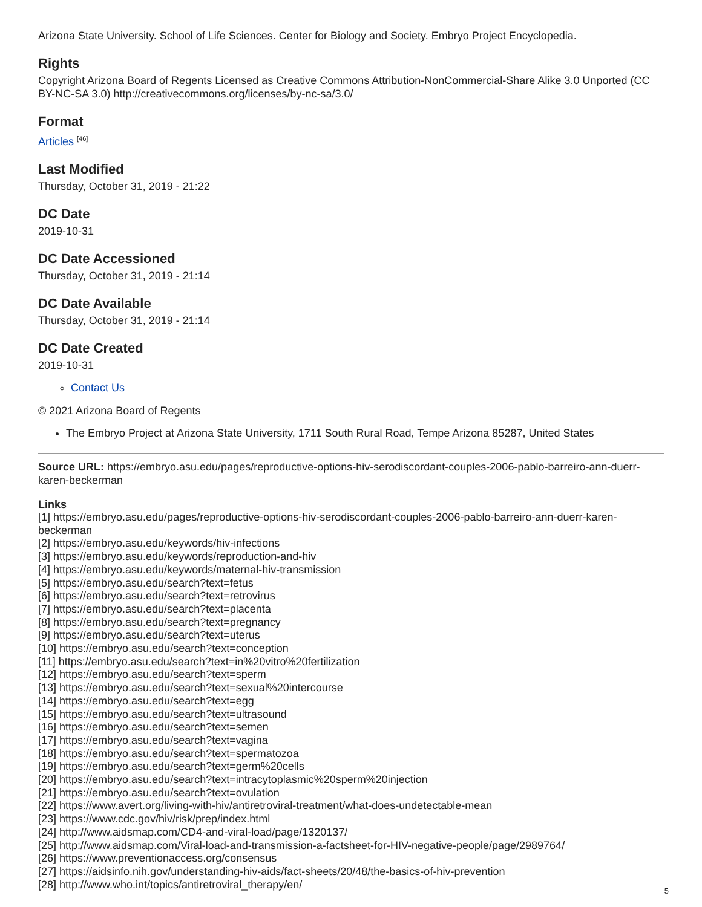Arizona State University. School of Life Sciences. Center for Biology and Society. Embryo Project Encyclopedia.
Rights
Copyright Arizona Board of Regents Licensed as Creative Commons Attribution-NonCommercial-Share Alike 3.0 Unported (CC BY-NC-SA 3.0) http://creativecommons.org/licenses/by-nc-sa/3.0/
Format
Articles <sup>[46]</sup>
Last Modified
Thursday, October 31, 2019 - 21:22
DC Date
2019-10-31
DC Date Accessioned
Thursday, October 31, 2019 - 21:14
DC Date Available
Thursday, October 31, 2019 - 21:14
DC Date Created
2019-10-31
Contact Us
© 2021 Arizona Board of Regents
The Embryo Project at Arizona State University, 1711 South Rural Road, Tempe Arizona 85287, United States
Source URL: https://embryo.asu.edu/pages/reproductive-options-hiv-serodiscordant-couples-2006-pablo-barreiro-ann-duerr-karen-beckerman
Links
[1] https://embryo.asu.edu/pages/reproductive-options-hiv-serodiscordant-couples-2006-pablo-barreiro-ann-duerr-karen-beckerman
[2] https://embryo.asu.edu/keywords/hiv-infections
[3] https://embryo.asu.edu/keywords/reproduction-and-hiv
[4] https://embryo.asu.edu/keywords/maternal-hiv-transmission
[5] https://embryo.asu.edu/search?text=fetus
[6] https://embryo.asu.edu/search?text=retrovirus
[7] https://embryo.asu.edu/search?text=placenta
[8] https://embryo.asu.edu/search?text=pregnancy
[9] https://embryo.asu.edu/search?text=uterus
[10] https://embryo.asu.edu/search?text=conception
[11] https://embryo.asu.edu/search?text=in%20vitro%20fertilization
[12] https://embryo.asu.edu/search?text=sperm
[13] https://embryo.asu.edu/search?text=sexual%20intercourse
[14] https://embryo.asu.edu/search?text=egg
[15] https://embryo.asu.edu/search?text=ultrasound
[16] https://embryo.asu.edu/search?text=semen
[17] https://embryo.asu.edu/search?text=vagina
[18] https://embryo.asu.edu/search?text=spermatozoa
[19] https://embryo.asu.edu/search?text=germ%20cells
[20] https://embryo.asu.edu/search?text=intracytoplasmic%20sperm%20injection
[21] https://embryo.asu.edu/search?text=ovulation
[22] https://www.avert.org/living-with-hiv/antiretroviral-treatment/what-does-undetectable-mean
[23] https://www.cdc.gov/hiv/risk/prep/index.html
[24] http://www.aidsmap.com/CD4-and-viral-load/page/1320137/
[25] http://www.aidsmap.com/Viral-load-and-transmission-a-factsheet-for-HIV-negative-people/page/2989764/
[26] https://www.preventionaccess.org/consensus
[27] https://aidsinfo.nih.gov/understanding-hiv-aids/fact-sheets/20/48/the-basics-of-hiv-prevention
[28] http://www.who.int/topics/antiretroviral_therapy/en/
5